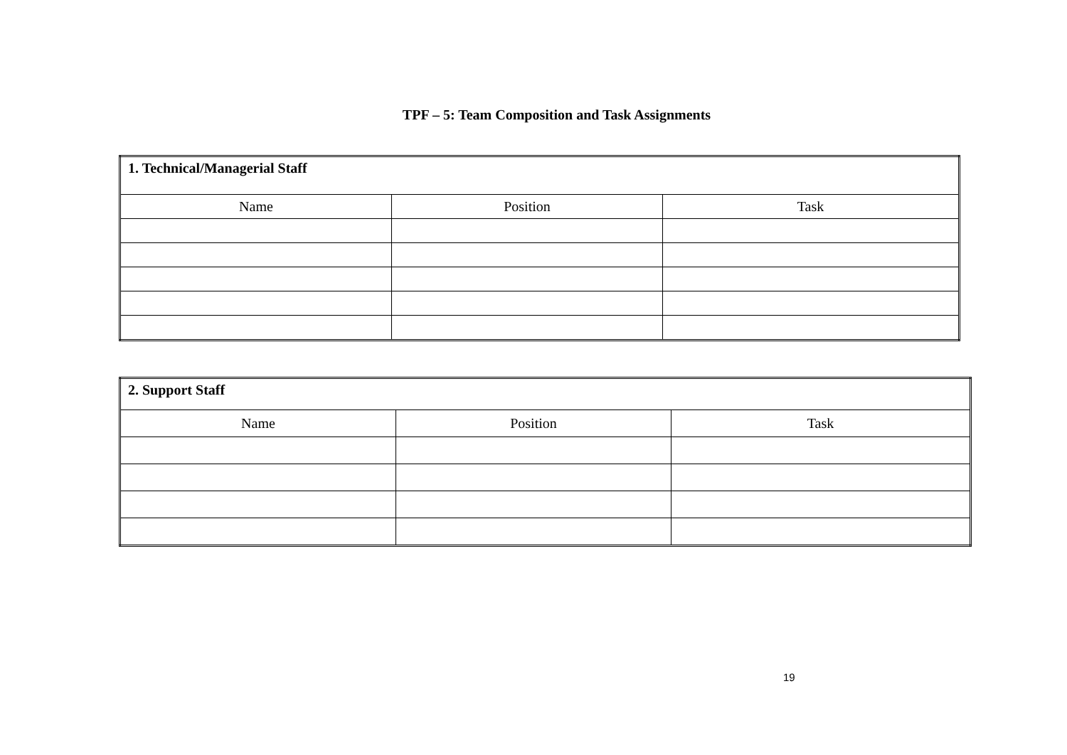TPF – 5: Team Composition and Task Assignments
| 1. Technical/Managerial Staff | | |
| --- | --- | --- |
| Name | Position | Task |
| 2. Support Staff | | |
| --- | --- | --- |
| Name | Position | Task |
19